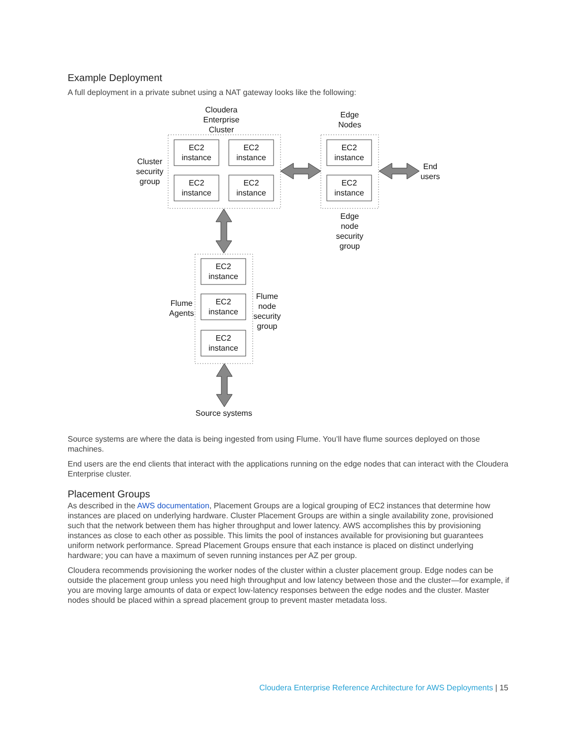Example Deployment
A full deployment in a private subnet using a NAT gateway looks like the following:
Cloudera
Enterprise
Cluster
Edge
Nodes
Cluster
security
group
End
users
Edge
node
security
group
Flume
Agents
Flume
node
security
group
Source systems
EC2
instance
EC2
instance
EC2
instance
EC2
instance
EC2
instance
EC2
instance
EC2
instance
EC2
instance
EC2
instance
Source systems are where the data is being ingested from using Flume. You’ll have flume sources deployed on those machines.
End users are the end clients that interact with the applications running on the edge nodes that can interact with the Cloudera Enterprise cluster.
Placement Groups
As described in the AWS documentation, Placement Groups are a logical grouping of EC2 instances that determine how instances are placed on underlying hardware. Cluster Placement Groups are within a single availability zone, provisioned such that the network between them has higher throughput and lower latency. AWS accomplishes this by provisioning instances as close to each other as possible. This limits the pool of instances available for provisioning but guarantees uniform network performance. Spread Placement Groups ensure that each instance is placed on distinct underlying hardware; you can have a maximum of seven running instances per AZ per group.
Cloudera recommends provisioning the worker nodes of the cluster within a cluster placement group. Edge nodes can be outside the placement group unless you need high throughput and low latency between those and the cluster—for example, if you are moving large amounts of data or expect low-latency responses between the edge nodes and the cluster. Master nodes should be placed within a spread placement group to prevent master metadata loss.
Cloudera Enterprise Reference Architecture for AWS Deployments | 15